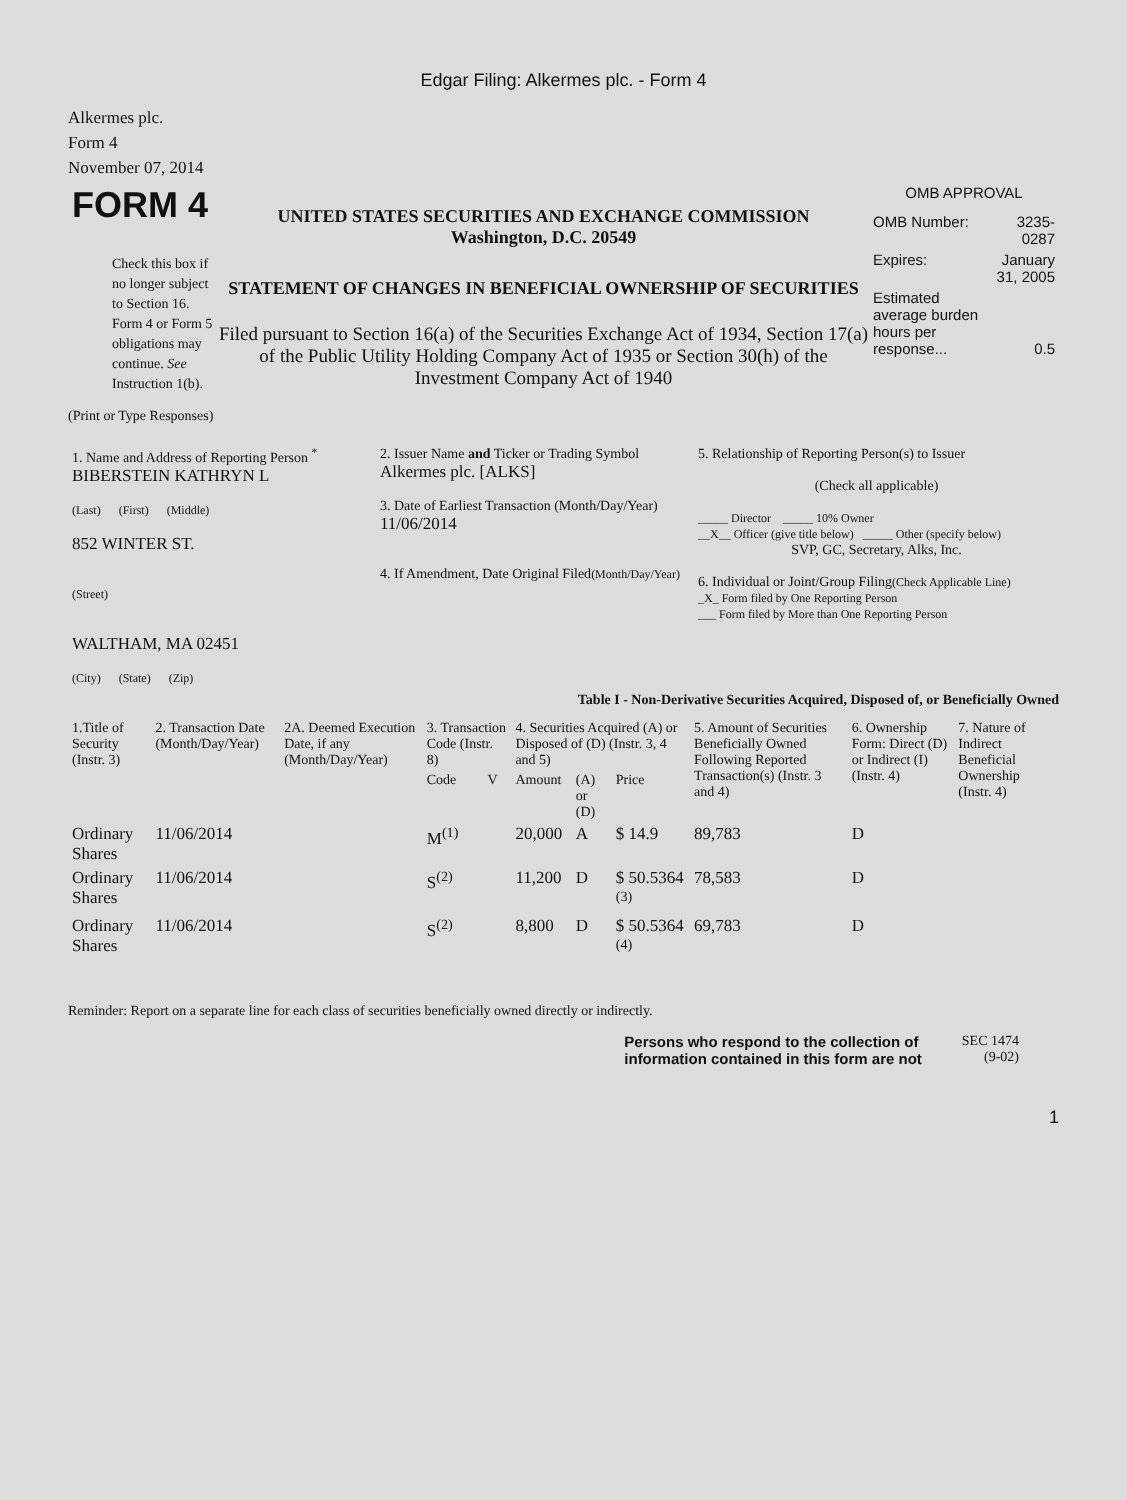Edgar Filing: Alkermes plc. - Form 4
Alkermes plc.
Form 4
November 07, 2014
FORM 4
Check this box if no longer subject to Section 16. Form 4 or Form 5 obligations may continue. See Instruction 1(b).
UNITED STATES SECURITIES AND EXCHANGE COMMISSION
Washington, D.C. 20549
STATEMENT OF CHANGES IN BENEFICIAL OWNERSHIP OF SECURITIES
Filed pursuant to Section 16(a) of the Securities Exchange Act of 1934, Section 17(a) of the Public Utility Holding Company Act of 1935 or Section 30(h) of the Investment Company Act of 1940
OMB APPROVAL
| OMB Number: | 3235-0287 |
| Expires: | January 31, 2005 |
| Estimated average burden hours per response... | 0.5 |
(Print or Type Responses)
| 1. Name and Address of Reporting Person <sup>*</sup> BIBERSTEIN KATHRYN L (Last) (First) (Middle) 852 WINTER ST. (Street) WALTHAM, MA 02451 (City) (State) (Zip) | 2. Issuer Name and Ticker or Trading Symbol Alkermes plc. [ALKS] 3. Date of Earliest Transaction (Month/Day/Year) 11/06/2014 4. If Amendment, Date Original Filed (Month/Day/Year) | 5. Relationship of Reporting Person(s) to Issuer (Check all applicable) _____ Director _____ 10% Owner __X__ Officer (give title below) _____ Other (specify below) SVP, GC, Secretary, Alks, Inc. 6. Individual or Joint/Group Filing (Check Applicable Line) _X_ Form filed by One Reporting Person ___ Form filed by More than One Reporting Person |
Table I - Non-Derivative Securities Acquired, Disposed of, or Beneficially Owned
| 1.Title of Security (Instr. 3) | 2. Transaction Date (Month/Day/Year) | 2A. Deemed Execution Date, if any (Month/Day/Year) | 3. Transaction Code (Instr. 8) | | 4. Securities Acquired (A) or Disposed of (D) (Instr. 3, 4 and 5) | | | 5. Amount of Securities Beneficially Owned Following Reported Transaction(s) (Instr. 3 and 4) | 6. Ownership Form: Direct (D) or Indirect (I) (Instr. 4) | 7. Nature of Indirect Beneficial Ownership (Instr. 4) |
| --- | --- | --- | --- | --- | --- | --- | --- | --- | --- | --- |
| | | | Code | V | Amount | (A) or (D) | Price | | | |
| Ordinary Shares | 11/06/2014 | | M<sup>(1)</sup> | | 20,000 | A | $ 14.9 | 89,783 | D | |
| Ordinary Shares | 11/06/2014 | | S<sup>(2)</sup> | | 11,200 | D | $ 50.5364 <sup>(3)</sup> | 78,583 | D | |
| Ordinary Shares | 11/06/2014 | | S<sup>(2)</sup> | | 8,800 | D | $ 50.5364 <sup>(4)</sup> | 69,783 | D | |
Reminder: Report on a separate line for each class of securities beneficially owned directly or indirectly.
Persons who respond to the collection of
information contained in this form are not
SEC 1474
(9-02)
1